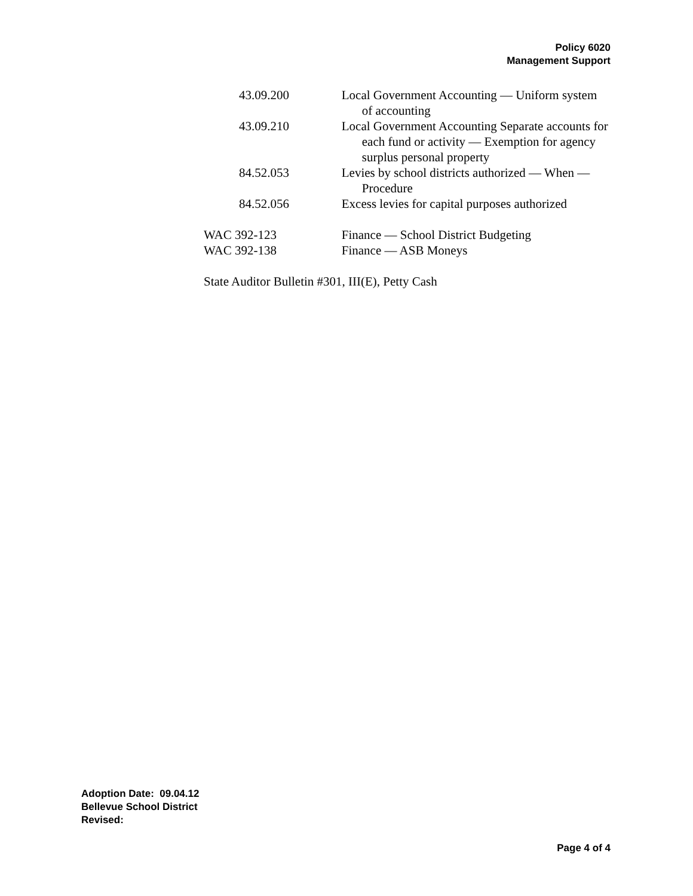Policy 6020
Management Support
43.09.200 Local Government Accounting — Uniform system of accounting
43.09.210 Local Government Accounting Separate accounts for each fund or activity — Exemption for agency surplus personal property
84.52.053 Levies by school districts authorized — When — Procedure
84.52.056 Excess levies for capital purposes authorized
WAC 392-123 Finance — School District Budgeting
WAC 392-138 Finance — ASB Moneys
State Auditor Bulletin #301, III(E), Petty Cash
Adoption Date: 09.04.12
Bellevue School District
Revised:
Page 4 of 4